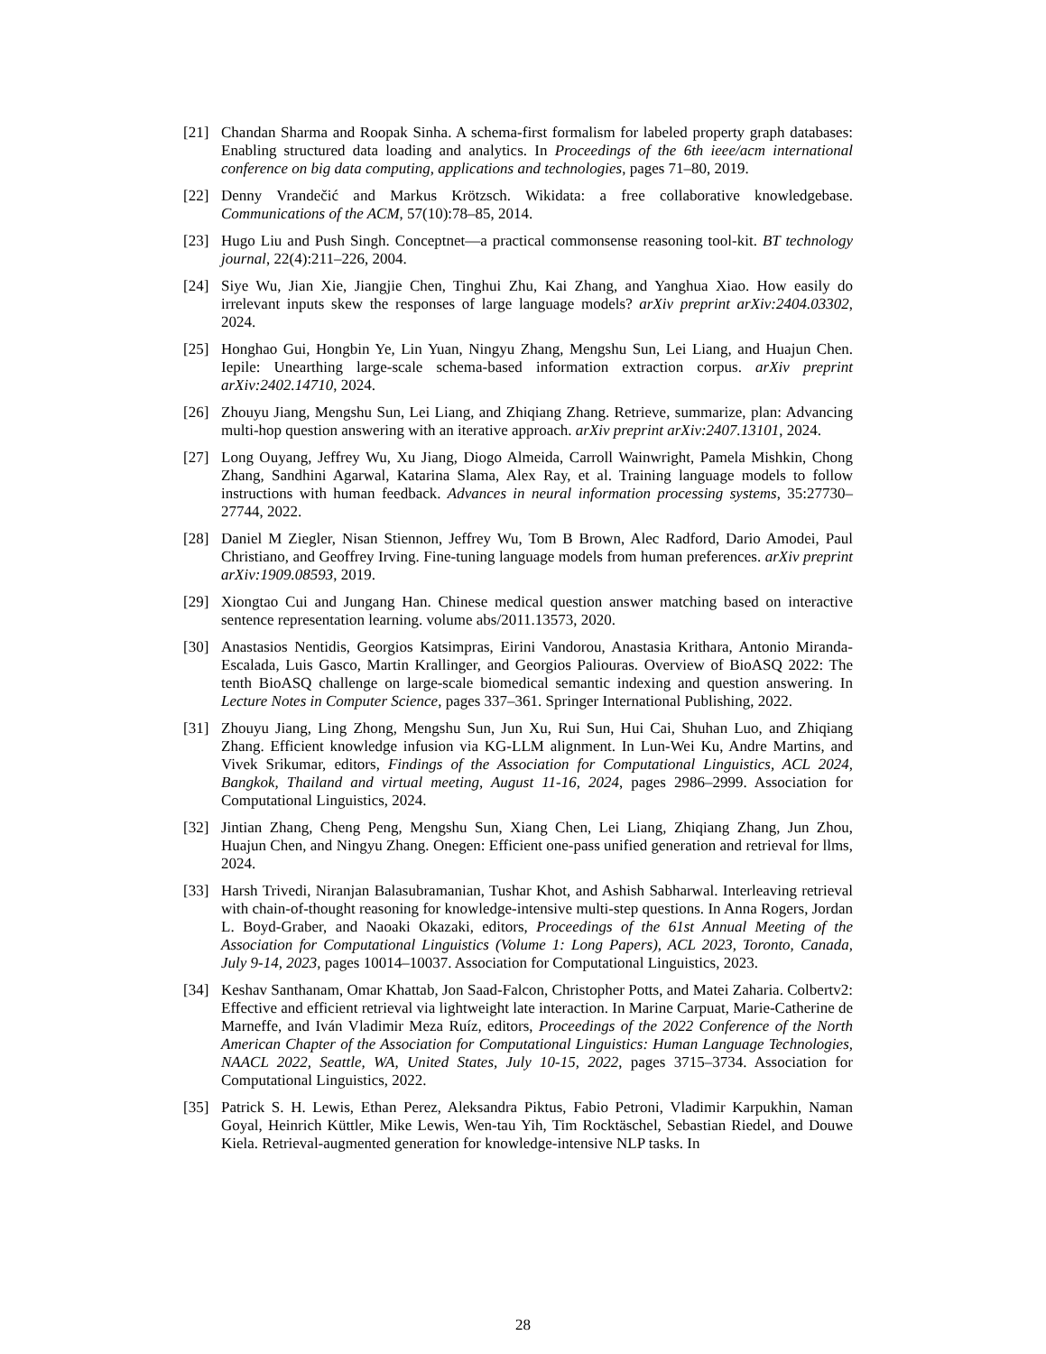[21] Chandan Sharma and Roopak Sinha. A schema-first formalism for labeled property graph databases: Enabling structured data loading and analytics. In Proceedings of the 6th ieee/acm international conference on big data computing, applications and technologies, pages 71–80, 2019.
[22] Denny Vrandečić and Markus Krötzsch. Wikidata: a free collaborative knowledgebase. Communications of the ACM, 57(10):78–85, 2014.
[23] Hugo Liu and Push Singh. Conceptnet—a practical commonsense reasoning tool-kit. BT technology journal, 22(4):211–226, 2004.
[24] Siye Wu, Jian Xie, Jiangjie Chen, Tinghui Zhu, Kai Zhang, and Yanghua Xiao. How easily do irrelevant inputs skew the responses of large language models? arXiv preprint arXiv:2404.03302, 2024.
[25] Honghao Gui, Hongbin Ye, Lin Yuan, Ningyu Zhang, Mengshu Sun, Lei Liang, and Huajun Chen. Iepile: Unearthing large-scale schema-based information extraction corpus. arXiv preprint arXiv:2402.14710, 2024.
[26] Zhouyu Jiang, Mengshu Sun, Lei Liang, and Zhiqiang Zhang. Retrieve, summarize, plan: Advancing multi-hop question answering with an iterative approach. arXiv preprint arXiv:2407.13101, 2024.
[27] Long Ouyang, Jeffrey Wu, Xu Jiang, Diogo Almeida, Carroll Wainwright, Pamela Mishkin, Chong Zhang, Sandhini Agarwal, Katarina Slama, Alex Ray, et al. Training language models to follow instructions with human feedback. Advances in neural information processing systems, 35:27730–27744, 2022.
[28] Daniel M Ziegler, Nisan Stiennon, Jeffrey Wu, Tom B Brown, Alec Radford, Dario Amodei, Paul Christiano, and Geoffrey Irving. Fine-tuning language models from human preferences. arXiv preprint arXiv:1909.08593, 2019.
[29] Xiongtao Cui and Jungang Han. Chinese medical question answer matching based on interactive sentence representation learning. volume abs/2011.13573, 2020.
[30] Anastasios Nentidis, Georgios Katsimpras, Eirini Vandorou, Anastasia Krithara, Antonio Miranda-Escalada, Luis Gasco, Martin Krallinger, and Georgios Paliouras. Overview of BioASQ 2022: The tenth BioASQ challenge on large-scale biomedical semantic indexing and question answering. In Lecture Notes in Computer Science, pages 337–361. Springer International Publishing, 2022.
[31] Zhouyu Jiang, Ling Zhong, Mengshu Sun, Jun Xu, Rui Sun, Hui Cai, Shuhan Luo, and Zhiqiang Zhang. Efficient knowledge infusion via KG-LLM alignment. In Lun-Wei Ku, Andre Martins, and Vivek Srikumar, editors, Findings of the Association for Computational Linguistics, ACL 2024, Bangkok, Thailand and virtual meeting, August 11-16, 2024, pages 2986–2999. Association for Computational Linguistics, 2024.
[32] Jintian Zhang, Cheng Peng, Mengshu Sun, Xiang Chen, Lei Liang, Zhiqiang Zhang, Jun Zhou, Huajun Chen, and Ningyu Zhang. Onegen: Efficient one-pass unified generation and retrieval for llms, 2024.
[33] Harsh Trivedi, Niranjan Balasubramanian, Tushar Khot, and Ashish Sabharwal. Interleaving retrieval with chain-of-thought reasoning for knowledge-intensive multi-step questions. In Anna Rogers, Jordan L. Boyd-Graber, and Naoaki Okazaki, editors, Proceedings of the 61st Annual Meeting of the Association for Computational Linguistics (Volume 1: Long Papers), ACL 2023, Toronto, Canada, July 9-14, 2023, pages 10014–10037. Association for Computational Linguistics, 2023.
[34] Keshav Santhanam, Omar Khattab, Jon Saad-Falcon, Christopher Potts, and Matei Zaharia. Colbertv2: Effective and efficient retrieval via lightweight late interaction. In Marine Carpuat, Marie-Catherine de Marneffe, and Iván Vladimir Meza Ruíz, editors, Proceedings of the 2022 Conference of the North American Chapter of the Association for Computational Linguistics: Human Language Technologies, NAACL 2022, Seattle, WA, United States, July 10-15, 2022, pages 3715–3734. Association for Computational Linguistics, 2022.
[35] Patrick S. H. Lewis, Ethan Perez, Aleksandra Piktus, Fabio Petroni, Vladimir Karpukhin, Naman Goyal, Heinrich Küttler, Mike Lewis, Wen-tau Yih, Tim Rocktäschel, Sebastian Riedel, and Douwe Kiela. Retrieval-augmented generation for knowledge-intensive NLP tasks. In
28